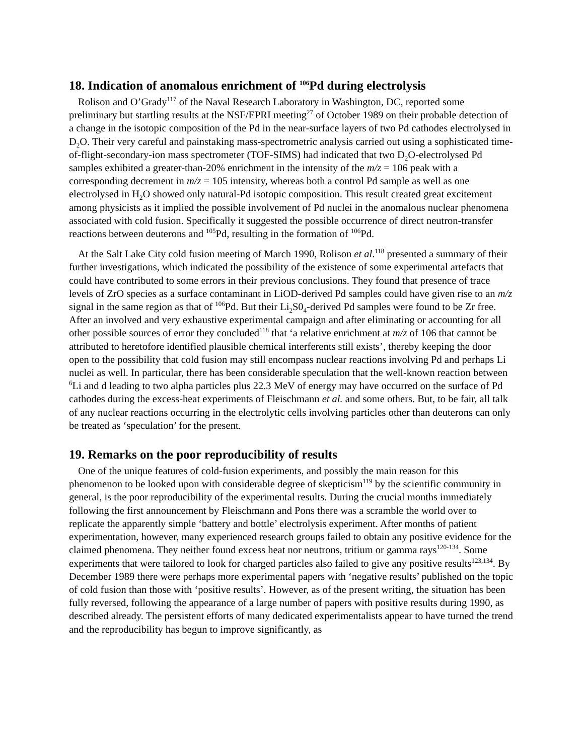18. Indication of anomalous enrichment of <sup>106</sup>Pd during electrolysis
Rolison and O’Grady<sup>117</sup> of the Naval Research Laboratory in Washington, DC, reported some preliminary but startling results at the NSF/EPRI meeting<sup>27</sup> of October 1989 on their probable detection of a change in the isotopic composition of the Pd in the near-surface layers of two Pd cathodes electrolysed in D<sub>2</sub>O. Their very careful and painstaking mass-spectrometric analysis carried out using a sophisticated time-of-flight-secondary-ion mass spectrometer (TOF-SIMS) had indicated that two D<sub>2</sub>O-electrolysed Pd samples exhibited a greater-than-20% enrichment in the intensity of the m/z = 106 peak with a corresponding decrement in m/z = 105 intensity, whereas both a control Pd sample as well as one electrolysed in H<sub>2</sub>O showed only natural-Pd isotopic composition. This result created great excitement among physicists as it implied the possible involvement of Pd nuclei in the anomalous nuclear phenomena associated with cold fusion. Specifically it suggested the possible occurrence of direct neutron-transfer reactions between deuterons and <sup>105</sup>Pd, resulting in the formation of <sup>106</sup>Pd.
At the Salt Lake City cold fusion meeting of March 1990, Rolison et al.<sup>118</sup> presented a summary of their further investigations, which indicated the possibility of the existence of some experimental artefacts that could have contributed to some errors in their previous conclusions. They found that presence of trace levels of ZrO species as a surface contaminant in LiOD-derived Pd samples could have given rise to an m/z signal in the same region as that of <sup>106</sup>Pd. But their Li<sub>2</sub>S0<sub>4</sub>-derived Pd samples were found to be Zr free. After an involved and very exhaustive experimental campaign and after eliminating or accounting for all other possible sources of error they concluded<sup>118</sup> that ‘a relative enrichment at m/z of 106 that cannot be attributed to heretofore identified plausible chemical interferents still exists’, thereby keeping the door open to the possibility that cold fusion may still encompass nuclear reactions involving Pd and perhaps Li nuclei as well. In particular, there has been considerable speculation that the well-known reaction between <sup>6</sup>Li and d leading to two alpha particles plus 22.3 MeV of energy may have occurred on the surface of Pd cathodes during the excess-heat experiments of Fleischmann et al. and some others. But, to be fair, all talk of any nuclear reactions occurring in the electrolytic cells involving particles other than deuterons can only be treated as ‘speculation’ for the present.
19. Remarks on the poor reproducibility of results
One of the unique features of cold-fusion experiments, and possibly the main reason for this phenomenon to be looked upon with considerable degree of skepticism<sup>119</sup> by the scientific community in general, is the poor reproducibility of the experimental results. During the crucial months immediately following the first announcement by Fleischmann and Pons there was a scramble the world over to replicate the apparently simple ‘battery and bottle’ electrolysis experiment. After months of patient experimentation, however, many experienced research groups failed to obtain any positive evidence for the claimed phenomena. They neither found excess heat nor neutrons, tritium or gamma rays<sup>120-134</sup>. Some experiments that were tailored to look for charged particles also failed to give any positive results<sup>123,134</sup>. By December 1989 there were perhaps more experimental papers with ‘negative results’ published on the topic of cold fusion than those with ‘positive results’. However, as of the present writing, the situation has been fully reversed, following the appearance of a large number of papers with positive results during 1990, as described already. The persistent efforts of many dedicated experimentalists appear to have turned the trend and the reproducibility has begun to improve significantly, as